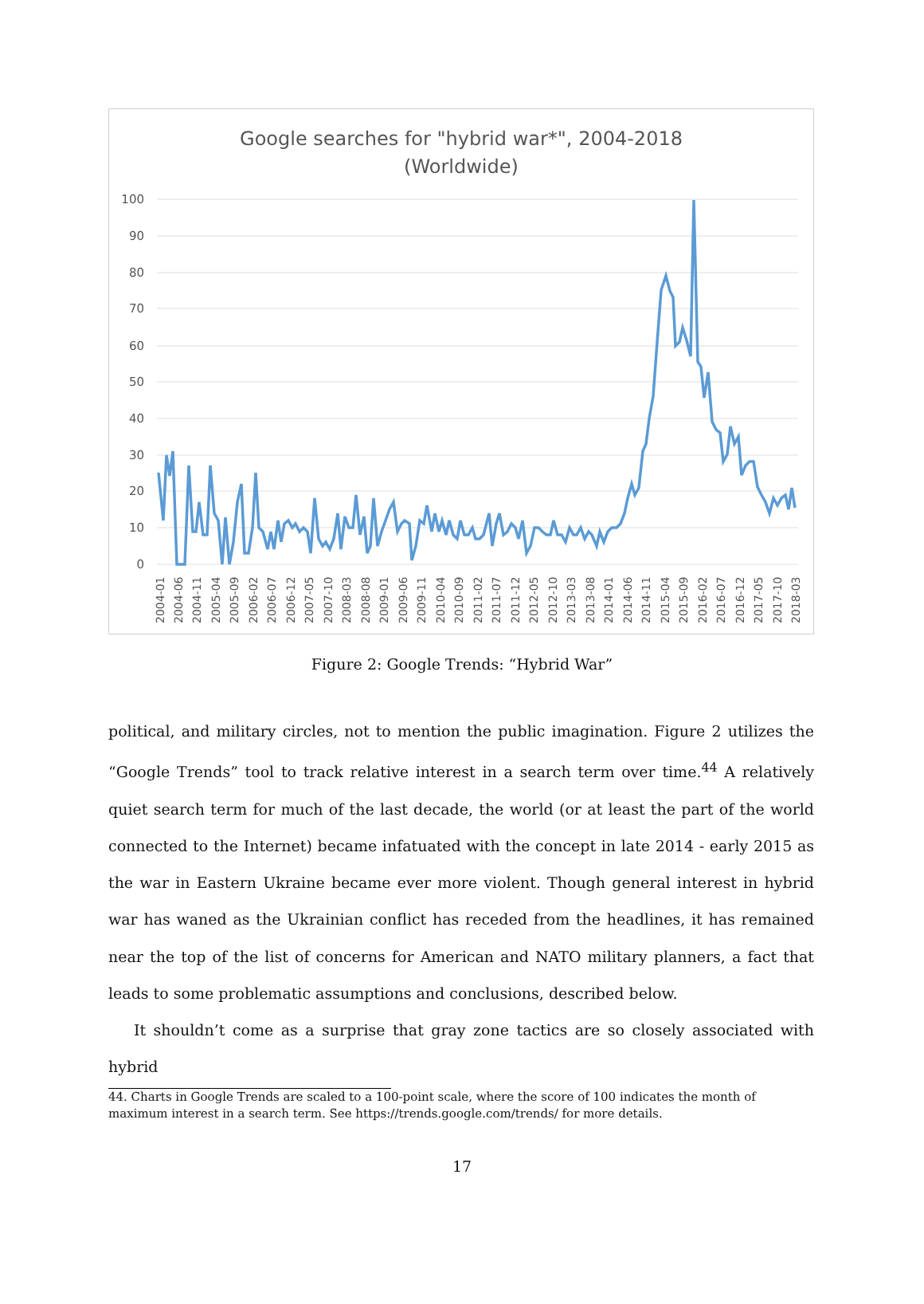Google searches for "hybrid war*", 2004-2018
(Worldwide)
100
90
80
70
60
50
40
30
20
10
0
2004-01
2004-06
2004-11
2005-04
2005-09
2006-02
2006-07
2006-12
2007-05
2007-10
2008-03
2008-08
2009-01
2009-06
2009-11
2010-04
2010-09
2011-02
2011-07
2011-12
2012-05
2012-10
2013-03
2013-08
2014-01
2014-06
2014-11
2015-04
2015-09
2016-02
2016-07
2016-12
2017-05
2017-10
2018-03
Figure 2: Google Trends: “Hybrid War”
political, and military circles, not to mention the public imagination. Figure 2 utilizes the “Google Trends” tool to track relative interest in a search term over time.<sup>44</sup> A relatively quiet search term for much of the last decade, the world (or at least the part of the world connected to the Internet) became infatuated with the concept in late 2014 - early 2015 as the war in Eastern Ukraine became ever more violent. Though general interest in hybrid war has waned as the Ukrainian conflict has receded from the headlines, it has remained near the top of the list of concerns for American and NATO military planners, a fact that leads to some problematic assumptions and conclusions, described below.
It shouldn’t come as a surprise that gray zone tactics are so closely associated with hybrid
44. Charts in Google Trends are scaled to a 100-point scale, where the score of 100 indicates the month of maximum interest in a search term. See https://trends.google.com/trends/ for more details.
17